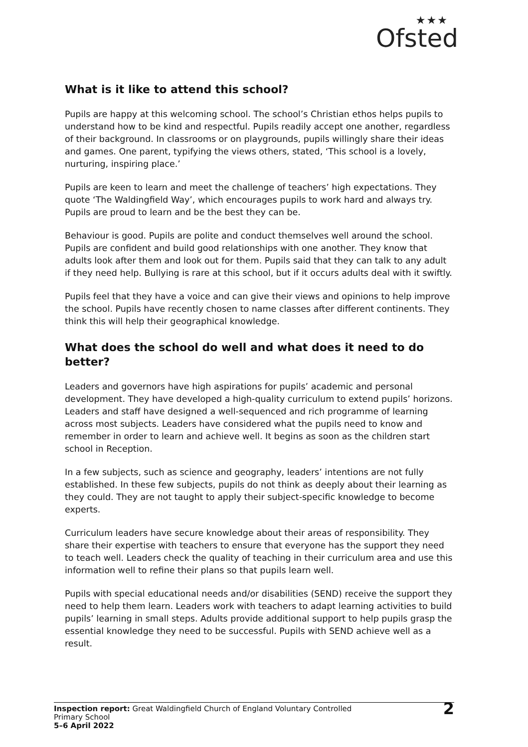★★★
Ofsted
What is it like to attend this school?
Pupils are happy at this welcoming school. The school’s Christian ethos helps pupils to understand how to be kind and respectful. Pupils readily accept one another, regardless of their background. In classrooms or on playgrounds, pupils willingly share their ideas and games. One parent, typifying the views others, stated, ‘This school is a lovely, nurturing, inspiring place.’
Pupils are keen to learn and meet the challenge of teachers’ high expectations. They quote ‘The Waldingfield Way’, which encourages pupils to work hard and always try. Pupils are proud to learn and be the best they can be.
Behaviour is good. Pupils are polite and conduct themselves well around the school. Pupils are confident and build good relationships with one another. They know that adults look after them and look out for them. Pupils said that they can talk to any adult if they need help. Bullying is rare at this school, but if it occurs adults deal with it swiftly.
Pupils feel that they have a voice and can give their views and opinions to help improve the school. Pupils have recently chosen to name classes after different continents. They think this will help their geographical knowledge.
What does the school do well and what does it need to do better?
Leaders and governors have high aspirations for pupils’ academic and personal development. They have developed a high-quality curriculum to extend pupils’ horizons. Leaders and staff have designed a well-sequenced and rich programme of learning across most subjects. Leaders have considered what the pupils need to know and remember in order to learn and achieve well. It begins as soon as the children start school in Reception.
In a few subjects, such as science and geography, leaders’ intentions are not fully established. In these few subjects, pupils do not think as deeply about their learning as they could. They are not taught to apply their subject-specific knowledge to become experts.
Curriculum leaders have secure knowledge about their areas of responsibility. They share their expertise with teachers to ensure that everyone has the support they need to teach well. Leaders check the quality of teaching in their curriculum area and use this information well to refine their plans so that pupils learn well.
Pupils with special educational needs and/or disabilities (SEND) receive the support they need to help them learn. Leaders work with teachers to adapt learning activities to build pupils’ learning in small steps. Adults provide additional support to help pupils grasp the essential knowledge they need to be successful. Pupils with SEND achieve well as a result.
Inspection report: Great Waldingfield Church of England Voluntary Controlled
Primary School
5–6 April 2022
2